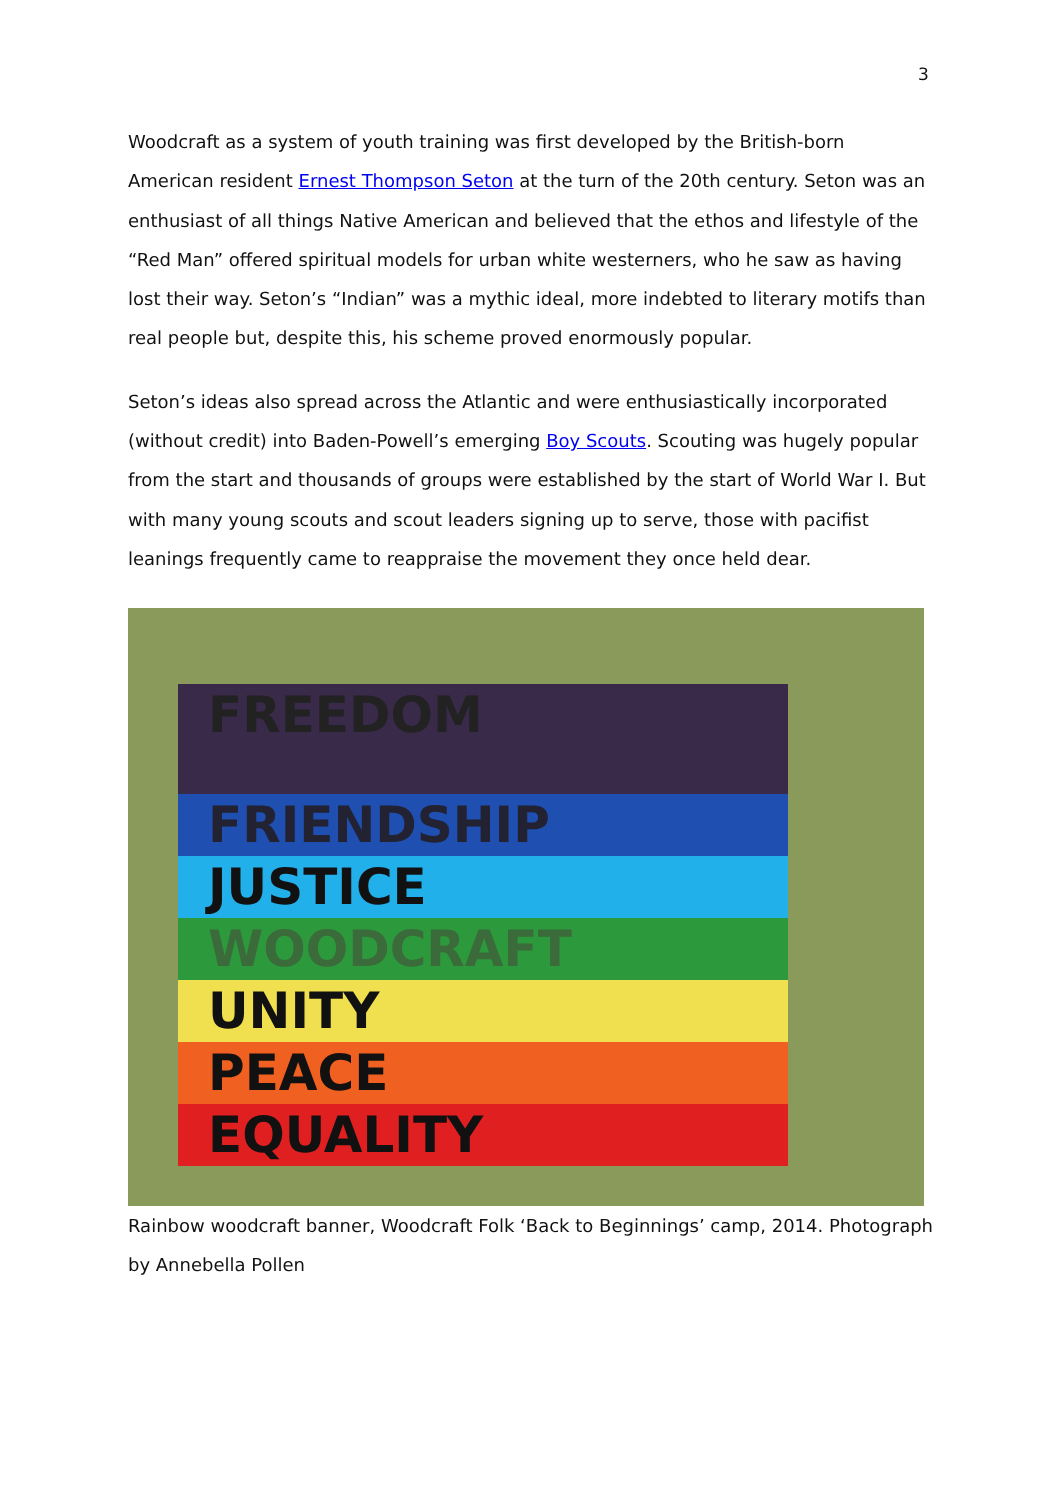3
Woodcraft as a system of youth training was first developed by the British-born American resident Ernest Thompson Seton at the turn of the 20th century. Seton was an enthusiast of all things Native American and believed that the ethos and lifestyle of the “Red Man” offered spiritual models for urban white westerners, who he saw as having lost their way. Seton’s “Indian” was a mythic ideal, more indebted to literary motifs than real people but, despite this, his scheme proved enormously popular.
Seton’s ideas also spread across the Atlantic and were enthusiastically incorporated (without credit) into Baden-Powell’s emerging Boy Scouts. Scouting was hugely popular from the start and thousands of groups were established by the start of World War I. But with many young scouts and scout leaders signing up to serve, those with pacifist leanings frequently came to reappraise the movement they once held dear.
FREEDOM
FRIENDSHIP
JUSTICE
WOODCRAFT
UNITY
PEACE
EQUALITY
Rainbow woodcraft banner, Woodcraft Folk ‘Back to Beginnings’ camp, 2014. Photograph by Annebella Pollen